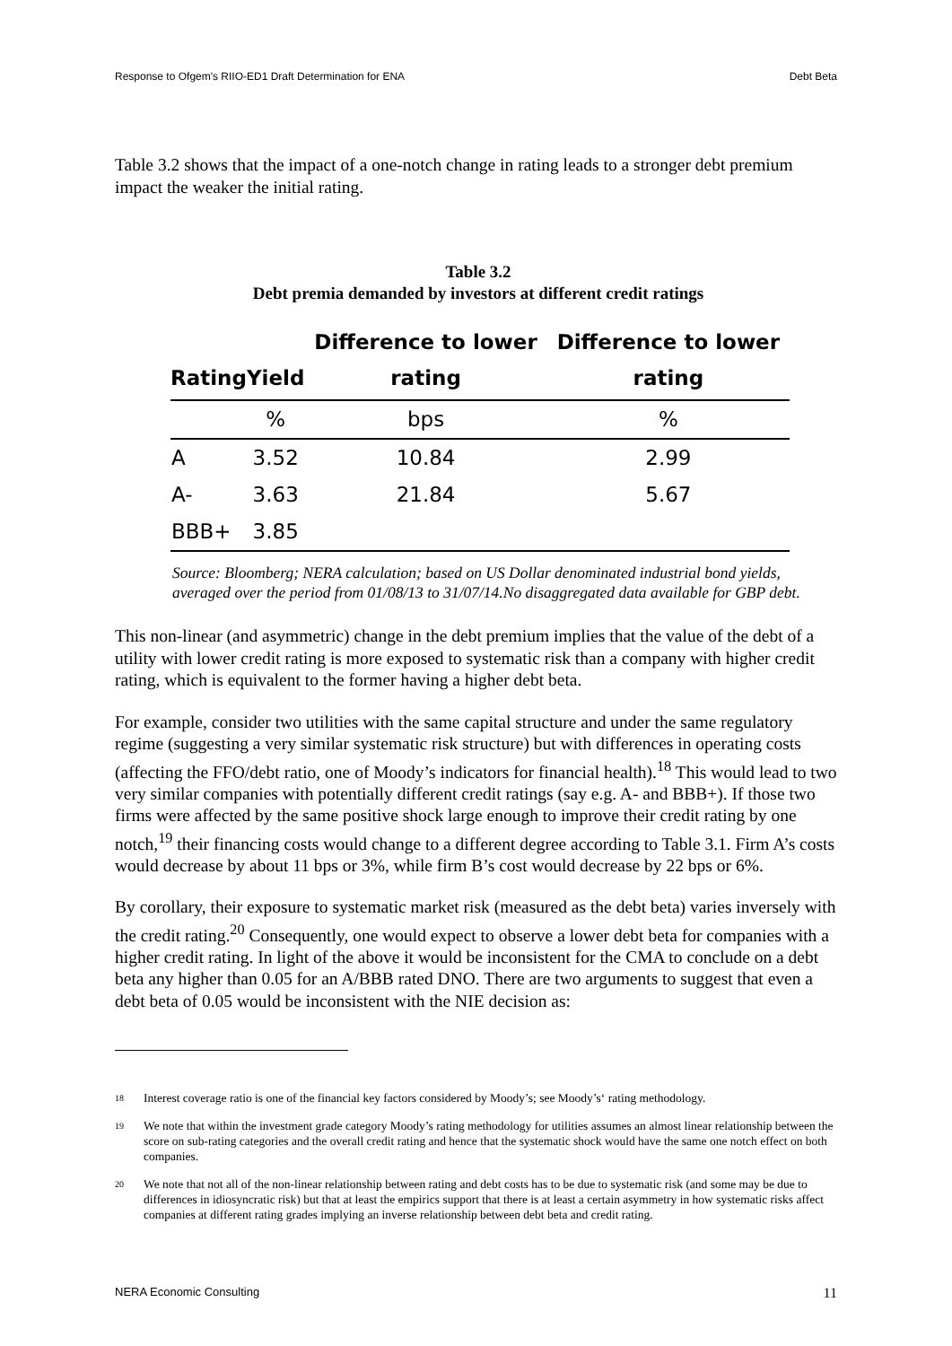Response to Ofgem's RIIO-ED1 Draft Determination for ENA Debt Beta
Table 3.2 shows that the impact of a one-notch change in rating leads to a stronger debt premium impact the weaker the initial rating.
Table 3.2
Debt premia demanded by investors at different credit ratings
| Rating | Yield | Difference to lower rating | Difference to lower rating |
| --- | --- | --- | --- |
| | % | bps | % |
| A | 3.52 | 10.84 | 2.99 |
| A- | 3.63 | 21.84 | 5.67 |
| BBB+ | 3.85 | | |
Source: Bloomberg; NERA calculation; based on US Dollar denominated industrial bond yields, averaged over the period from 01/08/13 to 31/07/14.No disaggregated data available for GBP debt.
This non-linear (and asymmetric) change in the debt premium implies that the value of the debt of a utility with lower credit rating is more exposed to systematic risk than a company with higher credit rating, which is equivalent to the former having a higher debt beta.
For example, consider two utilities with the same capital structure and under the same regulatory regime (suggesting a very similar systematic risk structure) but with differences in operating costs (affecting the FFO/debt ratio, one of Moody’s indicators for financial health).<sup>18</sup> This would lead to two very similar companies with potentially different credit ratings (say e.g. A- and BBB+). If those two firms were affected by the same positive shock large enough to improve their credit rating by one notch,<sup>19</sup> their financing costs would change to a different degree according to Table 3.1. Firm A’s costs would decrease by about 11 bps or 3%, while firm B’s cost would decrease by 22 bps or 6%.
By corollary, their exposure to systematic market risk (measured as the debt beta) varies inversely with the credit rating.<sup>20</sup> Consequently, one would expect to observe a lower debt beta for companies with a higher credit rating. In light of the above it would be inconsistent for the CMA to conclude on a debt beta any higher than 0.05 for an A/BBB rated DNO. There are two arguments to suggest that even a debt beta of 0.05 would be inconsistent with the NIE decision as:
18
Interest coverage ratio is one of the financial key factors considered by Moody’s; see Moody’s‘ rating methodology.
19
We note that within the investment grade category Moody’s rating methodology for utilities assumes an almost linear relationship between the score on sub-rating categories and the overall credit rating and hence that the systematic shock would have the same one notch effect on both companies.
20
We note that not all of the non-linear relationship between rating and debt costs has to be due to systematic risk (and some may be due to differences in idiosyncratic risk) but that at least the empirics support that there is at least a certain asymmetry in how systematic risks affect companies at different rating grades implying an inverse relationship between debt beta and credit rating.
NERA Economic Consulting 11